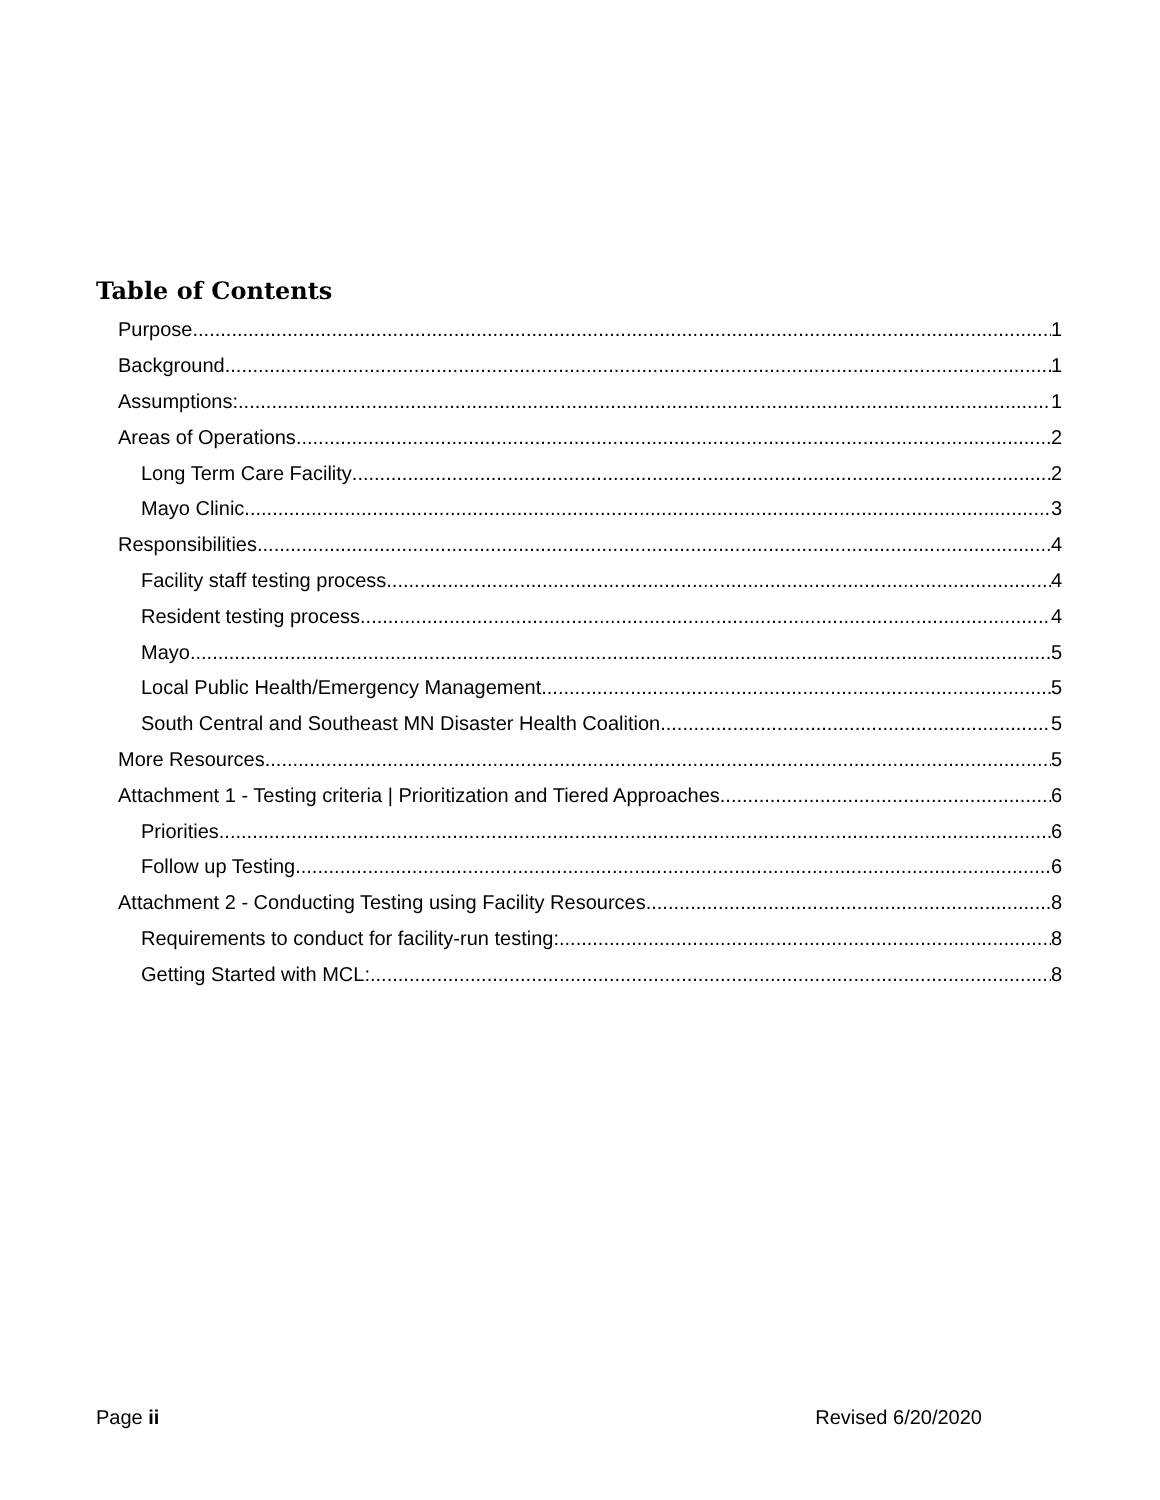Table of Contents
Purpose 1
Background 1
Assumptions: 1
Areas of Operations 2
Long Term Care Facility 2
Mayo Clinic 3
Responsibilities 4
Facility staff testing process 4
Resident testing process 4
Mayo 5
Local Public Health/Emergency Management 5
South Central and Southeast MN Disaster Health Coalition 5
More Resources 5
Attachment 1 - Testing criteria | Prioritization and Tiered Approaches 6
Priorities 6
Follow up Testing 6
Attachment 2 - Conducting Testing using Facility Resources 8
Requirements to conduct for facility-run testing: 8
Getting Started with MCL: 8
Page ii Revised 6/20/2020